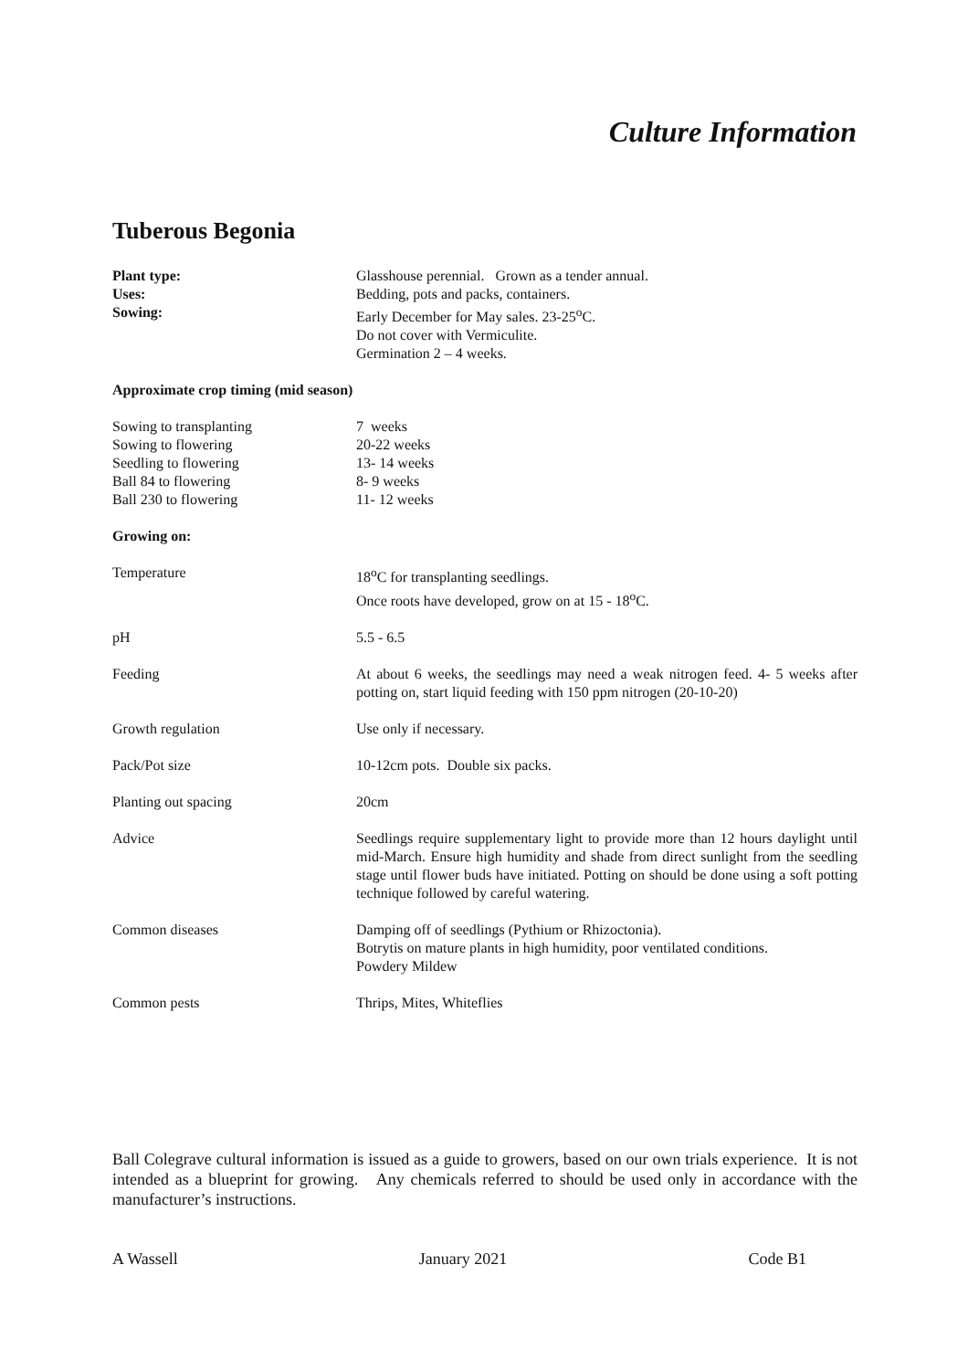Culture Information
Tuberous Begonia
| Plant type: | Glasshouse perennial. Grown as a tender annual. |
| Uses: | Bedding, pots and packs, containers. |
| Sowing: | Early December for May sales. 23-25<sup>o</sup>C. Do not cover with Vermiculite. Germination 2 – 4 weeks. |
| Approximate crop timing (mid season) | |
| Sowing to transplanting | 7 weeks |
| Sowing to flowering | 20-22 weeks |
| Seedling to flowering | 13- 14 weeks |
| Ball 84 to flowering | 8- 9 weeks |
| Ball 230 to flowering | 11- 12 weeks |
| Growing on: | |
| Temperature | 18<sup>o</sup>C for transplanting seedlings. Once roots have developed, grow on at 15 - 18<sup>o</sup>C. |
| pH | 5.5 - 6.5 |
| Feeding | At about 6 weeks, the seedlings may need a weak nitrogen feed. 4- 5 weeks after potting on, start liquid feeding with 150 ppm nitrogen (20-10-20) |
| Growth regulation | Use only if necessary. |
| Pack/Pot size | 10-12cm pots. Double six packs. |
| Planting out spacing | 20cm |
| Advice | Seedlings require supplementary light to provide more than 12 hours daylight until mid-March. Ensure high humidity and shade from direct sunlight from the seedling stage until flower buds have initiated. Potting on should be done using a soft potting technique followed by careful watering. |
| Common diseases | Damping off of seedlings (Pythium or Rhizoctonia). Botrytis on mature plants in high humidity, poor ventilated conditions. Powdery Mildew |
| Common pests | Thrips, Mites, Whiteflies |
Ball Colegrave cultural information is issued as a guide to growers, based on our own trials experience. It is not intended as a blueprint for growing. Any chemicals referred to should be used only in accordance with the manufacturer’s instructions.
A Wassell January 2021 Code B1